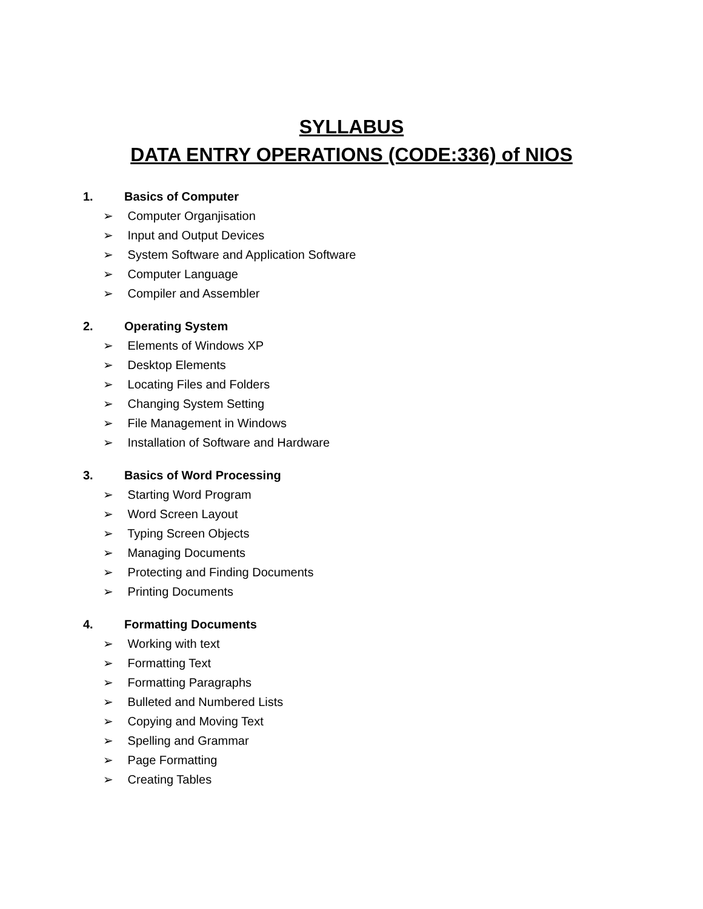SYLLABUS
DATA ENTRY OPERATIONS (CODE:336) of NIOS
1. Basics of Computer
➢ Computer Organjisation
➢ Input and Output Devices
➢ System Software and Application Software
➢ Computer Language
➢ Compiler and Assembler
2. Operating System
➢ Elements of Windows XP
➢ Desktop Elements
➢ Locating Files and Folders
➢ Changing System Setting
➢ File Management in Windows
➢ Installation of Software and Hardware
3. Basics of Word Processing
➢ Starting Word Program
➢ Word Screen Layout
➢ Typing Screen Objects
➢ Managing Documents
➢ Protecting and Finding Documents
➢ Printing Documents
4. Formatting Documents
➢ Working with text
➢ Formatting Text
➢ Formatting Paragraphs
➢ Bulleted and Numbered Lists
➢ Copying and Moving Text
➢ Spelling and Grammar
➢ Page Formatting
➢ Creating Tables